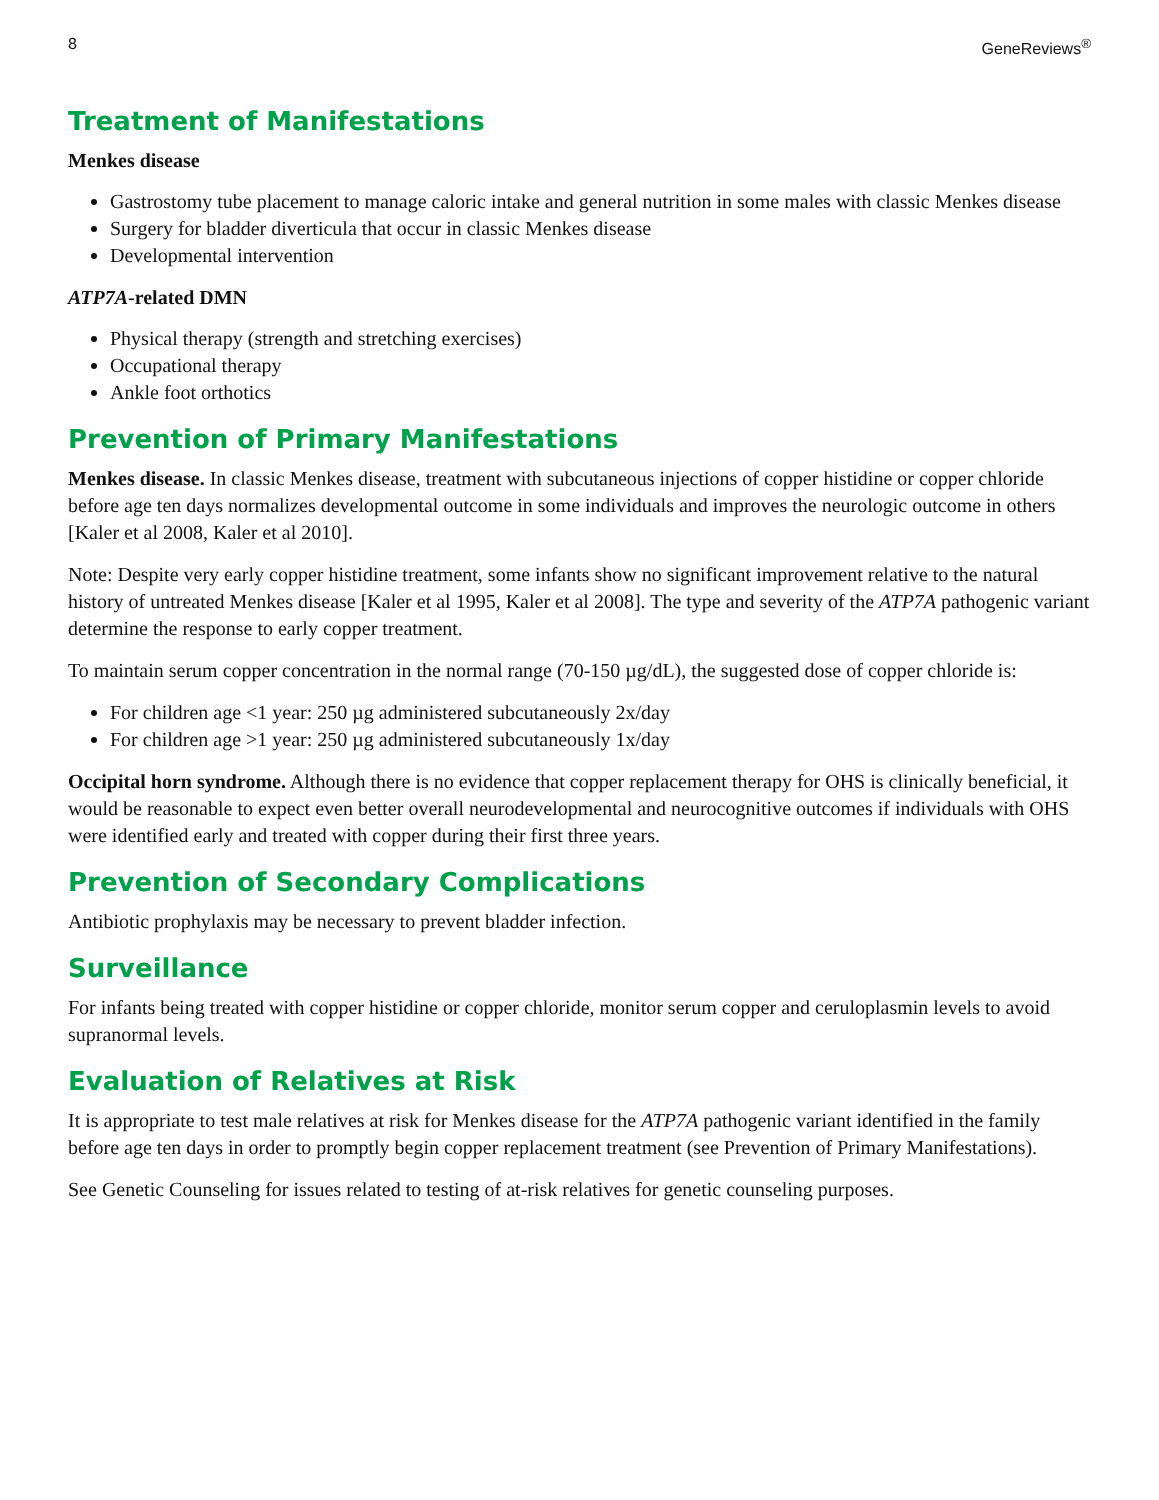8 GeneReviews<sup>®</sup>
Treatment of Manifestations
Menkes disease
Gastrostomy tube placement to manage caloric intake and general nutrition in some males with classic Menkes disease
Surgery for bladder diverticula that occur in classic Menkes disease
Developmental intervention
ATP7A-related DMN
Physical therapy (strength and stretching exercises)
Occupational therapy
Ankle foot orthotics
Prevention of Primary Manifestations
Menkes disease. In classic Menkes disease, treatment with subcutaneous injections of copper histidine or copper chloride before age ten days normalizes developmental outcome in some individuals and improves the neurologic outcome in others [Kaler et al 2008, Kaler et al 2010].
Note: Despite very early copper histidine treatment, some infants show no significant improvement relative to the natural history of untreated Menkes disease [Kaler et al 1995, Kaler et al 2008]. The type and severity of the ATP7A pathogenic variant determine the response to early copper treatment.
To maintain serum copper concentration in the normal range (70-150 µg/dL), the suggested dose of copper chloride is:
For children age <1 year: 250 µg administered subcutaneously 2x/day
For children age >1 year: 250 µg administered subcutaneously 1x/day
Occipital horn syndrome. Although there is no evidence that copper replacement therapy for OHS is clinically beneficial, it would be reasonable to expect even better overall neurodevelopmental and neurocognitive outcomes if individuals with OHS were identified early and treated with copper during their first three years.
Prevention of Secondary Complications
Antibiotic prophylaxis may be necessary to prevent bladder infection.
Surveillance
For infants being treated with copper histidine or copper chloride, monitor serum copper and ceruloplasmin levels to avoid supranormal levels.
Evaluation of Relatives at Risk
It is appropriate to test male relatives at risk for Menkes disease for the ATP7A pathogenic variant identified in the family before age ten days in order to promptly begin copper replacement treatment (see Prevention of Primary Manifestations).
See Genetic Counseling for issues related to testing of at-risk relatives for genetic counseling purposes.